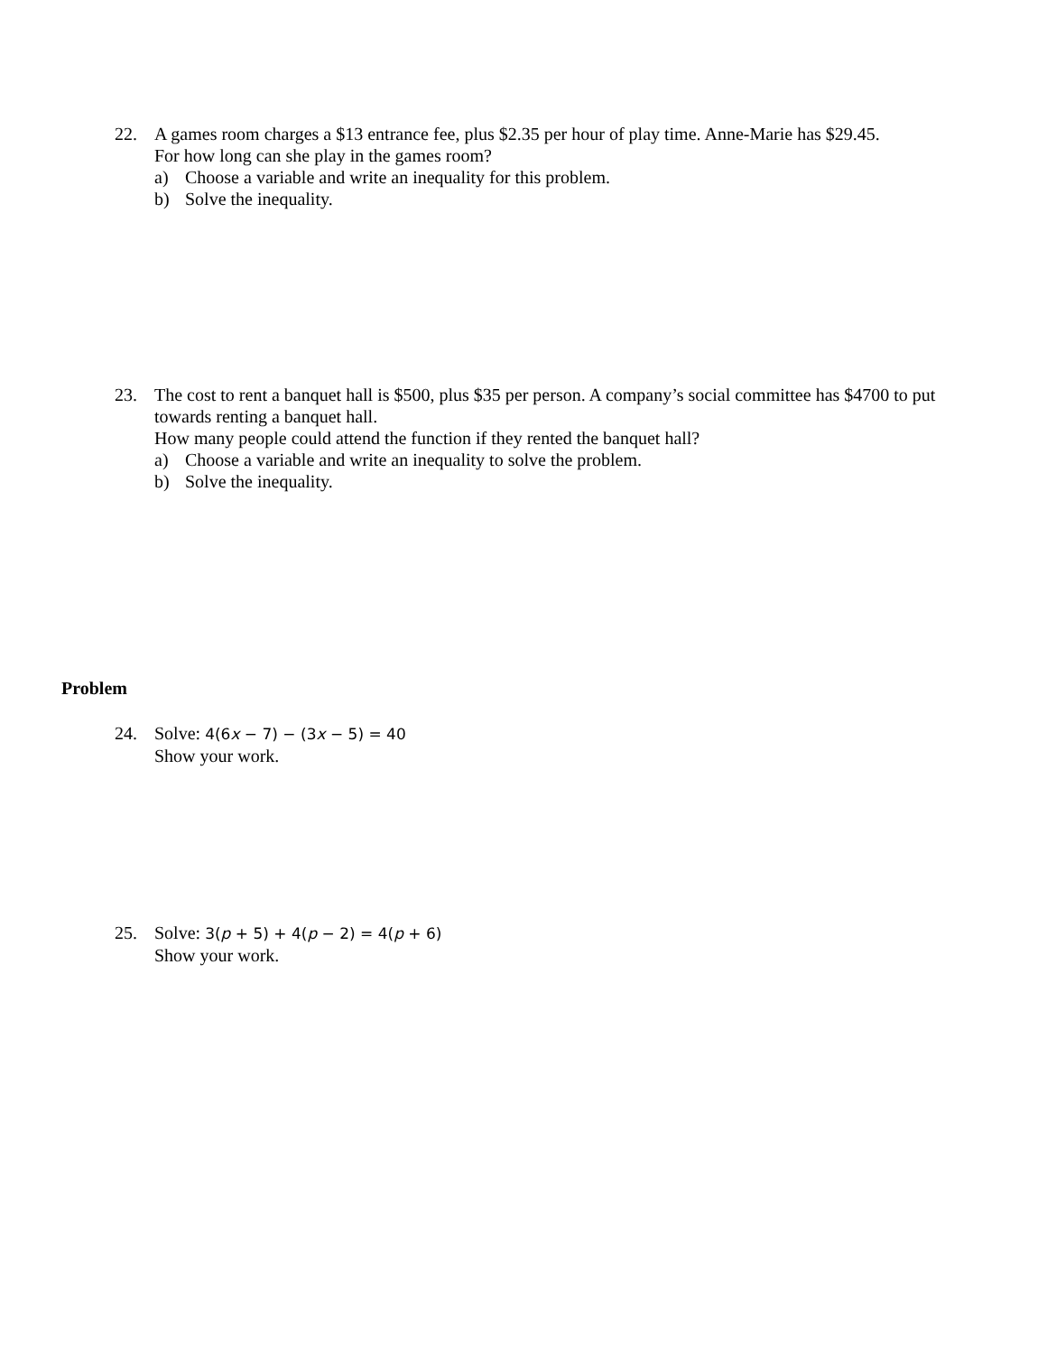22. A games room charges a $13 entrance fee, plus $2.35 per hour of play time. Anne-Marie has $29.45.
For how long can she play in the games room?
a) Choose a variable and write an inequality for this problem.
b) Solve the inequality.
23. The cost to rent a banquet hall is $500, plus $35 per person. A company’s social committee has $4700 to put towards renting a banquet hall.
How many people could attend the function if they rented the banquet hall?
a) Choose a variable and write an inequality to solve the problem.
b) Solve the inequality.
Problem
24. Solve: 4(6x − 7) − (3x − 5) = 40
Show your work.
25. Solve: 3(p + 5) + 4(p − 2) = 4(p + 6)
Show your work.